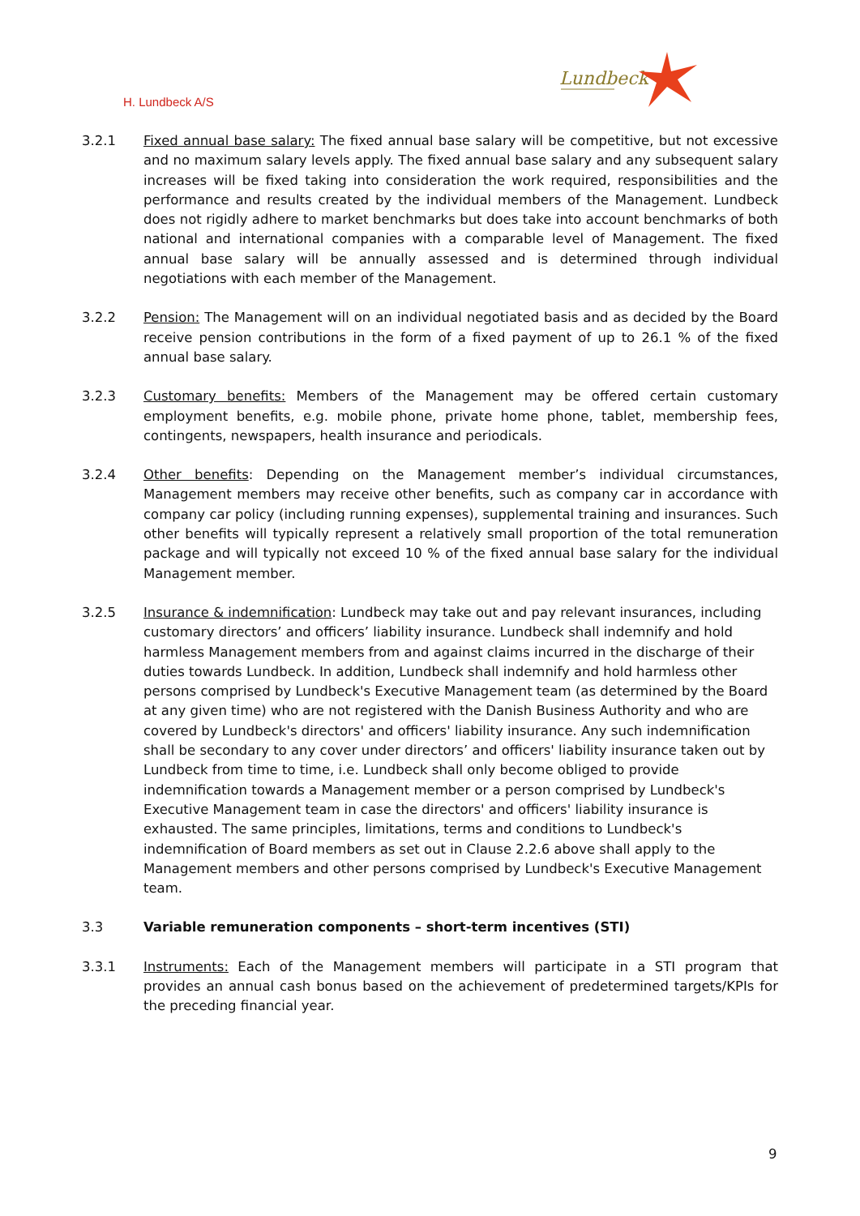H. Lundbeck A/S
Lundbeck
3.2.1 Fixed annual base salary: The fixed annual base salary will be competitive, but not excessive and no maximum salary levels apply. The fixed annual base salary and any subsequent salary increases will be fixed taking into consideration the work required, responsibilities and the performance and results created by the individual members of the Management. Lundbeck does not rigidly adhere to market benchmarks but does take into account benchmarks of both national and international companies with a comparable level of Management. The fixed annual base salary will be annually assessed and is determined through individual negotiations with each member of the Management.
3.2.2 Pension: The Management will on an individual negotiated basis and as decided by the Board receive pension contributions in the form of a fixed payment of up to 26.1 % of the fixed annual base salary.
3.2.3 Customary benefits: Members of the Management may be offered certain customary employment benefits, e.g. mobile phone, private home phone, tablet, membership fees, contingents, newspapers, health insurance and periodicals.
3.2.4 Other benefits: Depending on the Management member’s individual circumstances, Management members may receive other benefits, such as company car in accordance with company car policy (including running expenses), supplemental training and insurances. Such other benefits will typically represent a relatively small proportion of the total remuneration package and will typically not exceed 10 % of the fixed annual base salary for the individual Management member.
3.2.5 Insurance & indemnification: Lundbeck may take out and pay relevant insurances, including customary directors’ and officers’ liability insurance. Lundbeck shall indemnify and hold harmless Management members from and against claims incurred in the discharge of their duties towards Lundbeck. In addition, Lundbeck shall indemnify and hold harmless other persons comprised by Lundbeck's Executive Management team (as determined by the Board at any given time) who are not registered with the Danish Business Authority and who are covered by Lundbeck's directors' and officers' liability insurance. Any such indemnification shall be secondary to any cover under directors’ and officers' liability insurance taken out by Lundbeck from time to time, i.e. Lundbeck shall only become obliged to provide indemnification towards a Management member or a person comprised by Lundbeck's Executive Management team in case the directors' and officers' liability insurance is exhausted. The same principles, limitations, terms and conditions to Lundbeck's indemnification of Board members as set out in Clause 2.2.6 above shall apply to the Management members and other persons comprised by Lundbeck's Executive Management team.
3.3 Variable remuneration components – short-term incentives (STI)
3.3.1 Instruments: Each of the Management members will participate in a STI program that provides an annual cash bonus based on the achievement of predetermined targets/KPIs for the preceding financial year.
9